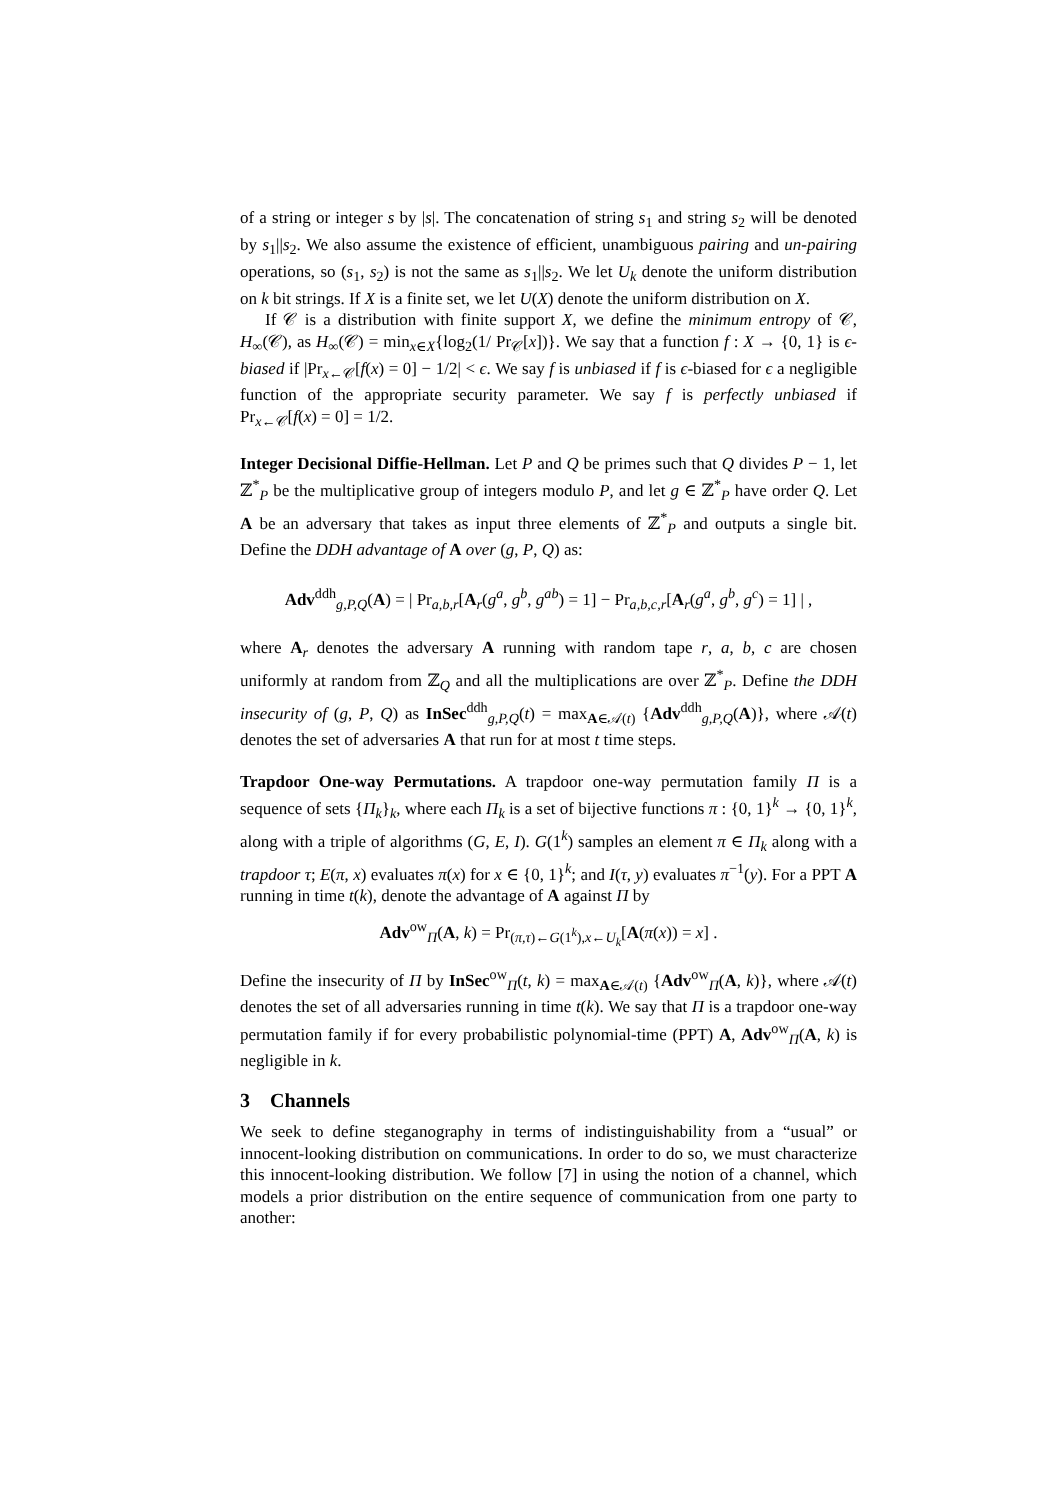of a string or integer s by |s|. The concatenation of string s<sub>1</sub> and string s<sub>2</sub> will be denoted by s<sub>1</sub>||s<sub>2</sub>. We also assume the existence of efficient, unambiguous pairing and un-pairing operations, so (s<sub>1</sub>, s<sub>2</sub>) is not the same as s<sub>1</sub>||s<sub>2</sub>. We let U<sub>k</sub> denote the uniform distribution on k bit strings. If X is a finite set, we let U(X) denote the uniform distribution on X.
If 𝒞 is a distribution with finite support X, we define the minimum entropy of 𝒞, H<sub>∞</sub>(𝒞), as H<sub>∞</sub>(𝒞) = min<sub>x∈X</sub>{log<sub>2</sub>(1/ Pr<sub>𝒞</sub>[x])}. We say that a function f : X → {0, 1} is ϵ-biased if |Pr<sub>x←𝒞</sub>[f(x) = 0] − 1/2| < ϵ. We say f is unbiased if f is ϵ-biased for ϵ a negligible function of the appropriate security parameter. We say f is perfectly unbiased if Pr<sub>x←𝒞</sub>[f(x) = 0] = 1/2.
Integer Decisional Diffie-Hellman. Let P and Q be primes such that Q divides P − 1, let ℤ<sup>*</sup><sub>P</sub> be the multiplicative group of integers modulo P, and let g ∈ ℤ<sup>*</sup><sub>P</sub> have order Q. Let A be an adversary that takes as input three elements of ℤ<sup>*</sup><sub>P</sub> and outputs a single bit. Define the DDH advantage of A over (g, P, Q) as:
Adv<sup>ddh</sup><sub>g,P,Q</sub>(A) = | Pr<sub>a,b,r</sub>[A<sub>r</sub>(g<sup>a</sup>, g<sup>b</sup>, g<sup>ab</sup>) = 1] − Pr<sub>a,b,c,r</sub>[A<sub>r</sub>(g<sup>a</sup>, g<sup>b</sup>, g<sup>c</sup>) = 1] | ,
where A<sub>r</sub> denotes the adversary A running with random tape r, a, b, c are chosen uniformly at random from ℤ<sub>Q</sub> and all the multiplications are over ℤ<sup>*</sup><sub>P</sub>. Define the DDH insecurity of (g, P, Q) as InSec<sup>ddh</sup><sub>g,P,Q</sub>(t) = max<sub>A∈𝒜(t)</sub> {Adv<sup>ddh</sup><sub>g,P,Q</sub>(A)}, where 𝒜(t) denotes the set of adversaries A that run for at most t time steps.
Trapdoor One-way Permutations. A trapdoor one-way permutation family Π is a sequence of sets {Π<sub>k</sub>}<sub>k</sub>, where each Π<sub>k</sub> is a set of bijective functions π : {0, 1}<sup>k</sup> → {0, 1}<sup>k</sup>, along with a triple of algorithms (G, E, I). G(1<sup>k</sup>) samples an element π ∈ Π<sub>k</sub> along with a trapdoor τ; E(π, x) evaluates π(x) for x ∈ {0, 1}<sup>k</sup>; and I(τ, y) evaluates π<sup>−1</sup>(y). For a PPT A running in time t(k), denote the advantage of A against Π by
Adv<sup>ow</sup><sub>Π</sub>(A, k) = Pr<sub>(π,τ)←G(1<sup>k</sup>),x←U<sub>k</sub></sub>[A(π(x)) = x] .
Define the insecurity of Π by InSec<sup>ow</sup><sub>Π</sub>(t, k) = max<sub>A∈𝒜(t)</sub> {Adv<sup>ow</sup><sub>Π</sub>(A, k)}, where 𝒜(t) denotes the set of all adversaries running in time t(k). We say that Π is a trapdoor one-way permutation family if for every probabilistic polynomial-time (PPT) A, Adv<sup>ow</sup><sub>Π</sub>(A, k) is negligible in k.
3 Channels
We seek to define steganography in terms of indistinguishability from a “usual” or innocent-looking distribution on communications. In order to do so, we must characterize this innocent-looking distribution. We follow [7] in using the notion of a channel, which models a prior distribution on the entire sequence of communication from one party to another: